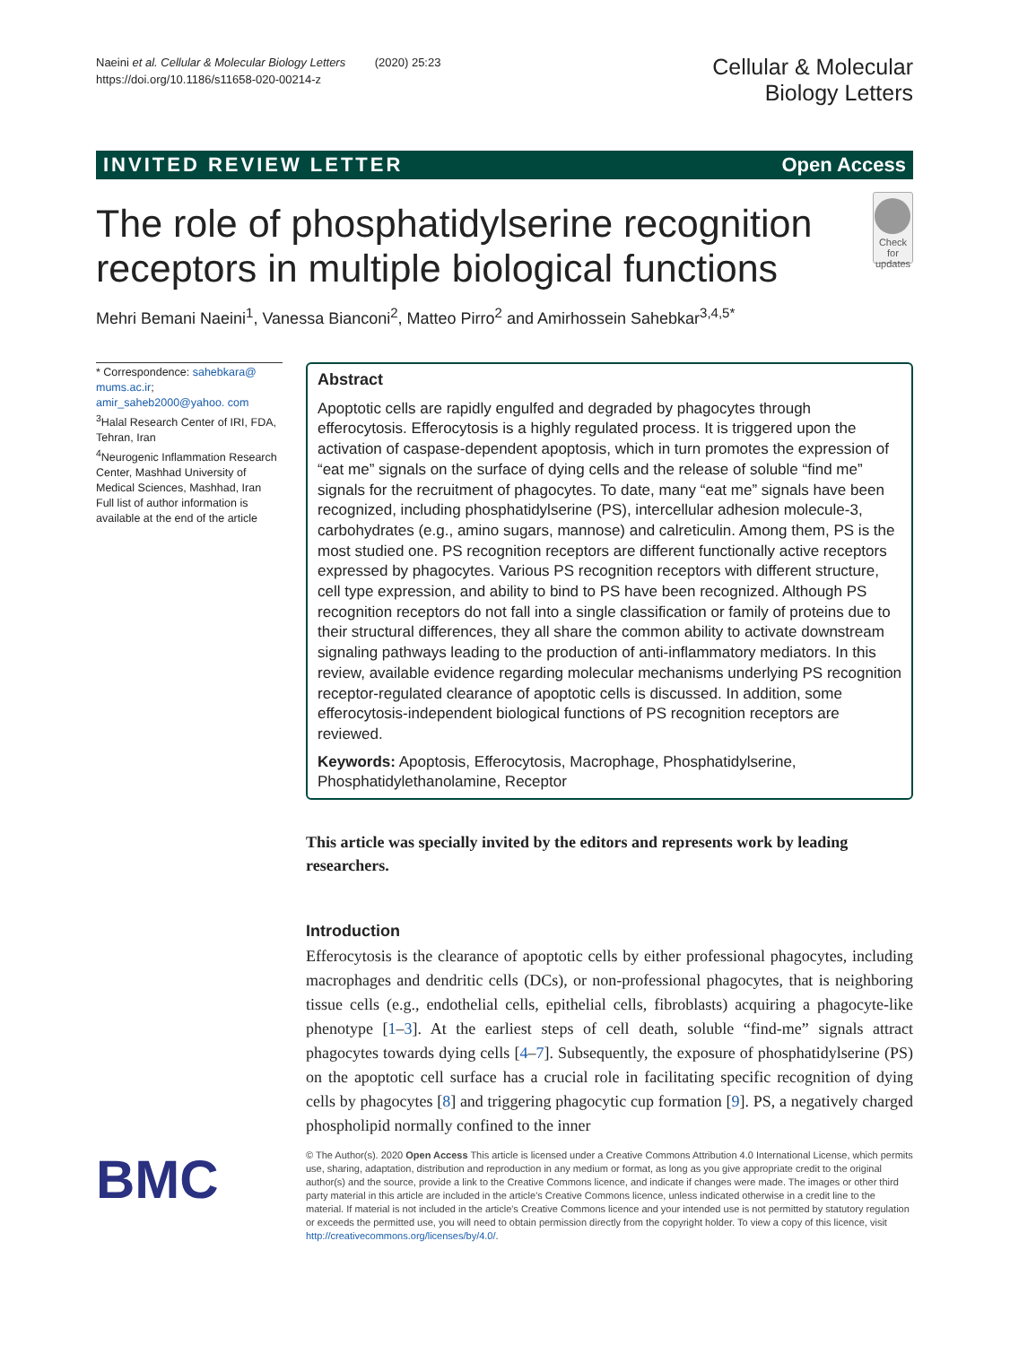Naeini et al. Cellular & Molecular Biology Letters (2020) 25:23
https://doi.org/10.1186/s11658-020-00214-z
Cellular & Molecular
Biology Letters
INVITED REVIEW LETTER Open Access
The role of phosphatidylserine recognition receptors in multiple biological functions
Check for updates
Mehri Bemani Naeini<sup>1</sup>, Vanessa Bianconi<sup>2</sup>, Matteo Pirro<sup>2</sup> and Amirhossein Sahebkar<sup>3,4,5*</sup>
* Correspondence: sahebkara@ mums.ac.ir; amir_saheb2000@yahoo. com
<sup>3</sup> Halal Research Center of IRI, FDA, Tehran, Iran
<sup>4</sup> Neurogenic Inflammation Research Center, Mashhad University of Medical Sciences, Mashhad, Iran
Full list of author information is available at the end of the article
Abstract
Apoptotic cells are rapidly engulfed and degraded by phagocytes through efferocytosis. Efferocytosis is a highly regulated process. It is triggered upon the activation of caspase-dependent apoptosis, which in turn promotes the expression of “eat me” signals on the surface of dying cells and the release of soluble “find me” signals for the recruitment of phagocytes. To date, many “eat me” signals have been recognized, including phosphatidylserine (PS), intercellular adhesion molecule-3, carbohydrates (e.g., amino sugars, mannose) and calreticulin. Among them, PS is the most studied one. PS recognition receptors are different functionally active receptors expressed by phagocytes. Various PS recognition receptors with different structure, cell type expression, and ability to bind to PS have been recognized. Although PS recognition receptors do not fall into a single classification or family of proteins due to their structural differences, they all share the common ability to activate downstream signaling pathways leading to the production of anti-inflammatory mediators. In this review, available evidence regarding molecular mechanisms underlying PS recognition receptor-regulated clearance of apoptotic cells is discussed. In addition, some efferocytosis-independent biological functions of PS recognition receptors are reviewed.
Keywords: Apoptosis, Efferocytosis, Macrophage, Phosphatidylserine, Phosphatidylethanolamine, Receptor
This article was specially invited by the editors and represents work by leading researchers.
Introduction
Efferocytosis is the clearance of apoptotic cells by either professional phagocytes, including macrophages and dendritic cells (DCs), or non-professional phagocytes, that is neighboring tissue cells (e.g., endothelial cells, epithelial cells, fibroblasts) acquiring a phagocyte-like phenotype [1–3]. At the earliest steps of cell death, soluble “find-me” signals attract phagocytes towards dying cells [4–7]. Subsequently, the exposure of phosphatidylserine (PS) on the apoptotic cell surface has a crucial role in facilitating specific recognition of dying cells by phagocytes [8] and triggering phagocytic cup formation [9]. PS, a negatively charged phospholipid normally confined to the inner
BMC
© The Author(s). 2020 Open Access This article is licensed under a Creative Commons Attribution 4.0 International License, which permits use, sharing, adaptation, distribution and reproduction in any medium or format, as long as you give appropriate credit to the original author(s) and the source, provide a link to the Creative Commons licence, and indicate if changes were made. The images or other third party material in this article are included in the article's Creative Commons licence, unless indicated otherwise in a credit line to the material. If material is not included in the article's Creative Commons licence and your intended use is not permitted by statutory regulation or exceeds the permitted use, you will need to obtain permission directly from the copyright holder. To view a copy of this licence, visit http://creativecommons.org/licenses/by/4.0/.